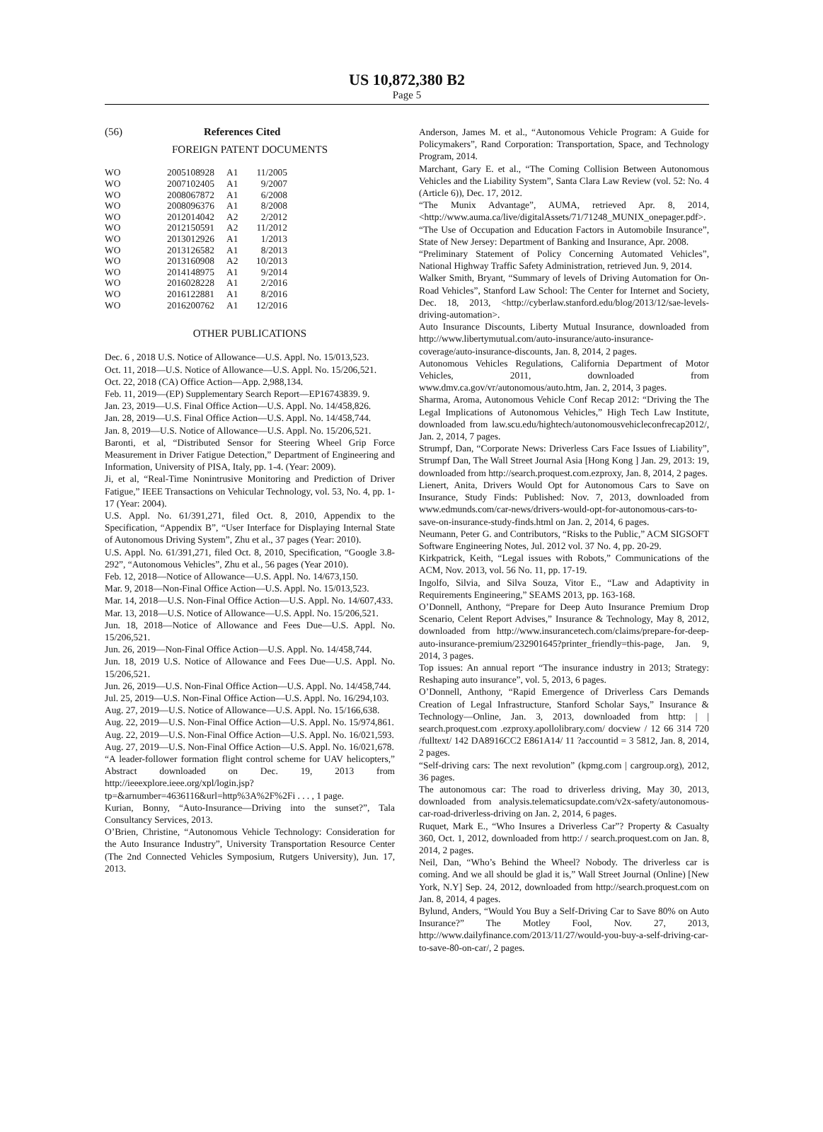US 10,872,380 B2
Page 5
(56) References Cited
FOREIGN PATENT DOCUMENTS
| WO | 2005108928 | A1 | 11/2005 |
| WO | 2007102405 | A1 | 9/2007 |
| WO | 2008067872 | A1 | 6/2008 |
| WO | 2008096376 | A1 | 8/2008 |
| WO | 2012014042 | A2 | 2/2012 |
| WO | 2012150591 | A2 | 11/2012 |
| WO | 2013012926 | A1 | 1/2013 |
| WO | 2013126582 | A1 | 8/2013 |
| WO | 2013160908 | A2 | 10/2013 |
| WO | 2014148975 | A1 | 9/2014 |
| WO | 2016028228 | A1 | 2/2016 |
| WO | 2016122881 | A1 | 8/2016 |
| WO | 2016200762 | A1 | 12/2016 |
OTHER PUBLICATIONS
Dec. 6 , 2018 U.S. Notice of Allowance—U.S. Appl. No. 15/013,523.
Oct. 11, 2018—U.S. Notice of Allowance—U.S. Appl. No. 15/206,521.
Oct. 22, 2018 (CA) Office Action—App. 2,988,134.
Feb. 11, 2019—(EP) Supplementary Search Report—EP16743839. 9.
Jan. 23, 2019—U.S. Final Office Action—U.S. Appl. No. 14/458,826.
Jan. 28, 2019—U.S. Final Office Action—U.S. Appl. No. 14/458,744.
Jan. 8, 2019—U.S. Notice of Allowance—U.S. Appl. No. 15/206,521.
Baronti, et al, “Distributed Sensor for Steering Wheel Grip Force Measurement in Driver Fatigue Detection,” Department of Engineering and Information, University of PISA, Italy, pp. 1-4. (Year: 2009).
Ji, et al, “Real-Time Nonintrusive Monitoring and Prediction of Driver Fatigue,” IEEE Transactions on Vehicular Technology, vol. 53, No. 4, pp. 1-17 (Year: 2004).
U.S. Appl. No. 61/391,271, filed Oct. 8, 2010, Appendix to the Specification, “Appendix B”, “User Interface for Displaying Internal State of Autonomous Driving System”, Zhu et al., 37 pages (Year: 2010).
U.S. Appl. No. 61/391,271, filed Oct. 8, 2010, Specification, “Google 3.8-292”, “Autonomous Vehicles”, Zhu et al., 56 pages (Year 2010).
Feb. 12, 2018—Notice of Allowance—U.S. Appl. No. 14/673,150.
Mar. 9, 2018—Non-Final Office Action—U.S. Appl. No. 15/013,523.
Mar. 14, 2018—U.S. Non-Final Office Action—U.S. Appl. No. 14/607,433.
Mar. 13, 2018—U.S. Notice of Allowance—U.S. Appl. No. 15/206,521.
Jun. 18, 2018—Notice of Allowance and Fees Due—U.S. Appl. No. 15/206,521.
Jun. 26, 2019—Non-Final Office Action—U.S. Appl. No. 14/458,744.
Jun. 18, 2019 U.S. Notice of Allowance and Fees Due—U.S. Appl. No. 15/206,521.
Jun. 26, 2019—U.S. Non-Final Office Action—U.S. Appl. No. 14/458,744.
Jul. 25, 2019—U.S. Non-Final Office Action—U.S. Appl. No. 16/294,103.
Aug. 27, 2019—U.S. Notice of Allowance—U.S. Appl. No. 15/166,638.
Aug. 22, 2019—U.S. Non-Final Office Action—U.S. Appl. No. 15/974,861.
Aug. 22, 2019—U.S. Non-Final Office Action—U.S. Appl. No. 16/021,593.
Aug. 27, 2019—U.S. Non-Final Office Action—U.S. Appl. No. 16/021,678.
“A leader-follower formation flight control scheme for UAV helicopters,” Abstract downloaded on Dec. 19, 2013 from http://ieeexplore.ieee.org/xpl/login.jsp?tp=&arnumber=4636116&url=http%3A%2F%2Fi . . . , 1 page.
Kurian, Bonny, “Auto-Insurance—Driving into the sunset?”, Tala Consultancy Services, 2013.
O’Brien, Christine, “Autonomous Vehicle Technology: Consideration for the Auto Insurance Industry”, University Transportation Resource Center (The 2nd Connected Vehicles Symposium, Rutgers University), Jun. 17, 2013.
Anderson, James M. et al., “Autonomous Vehicle Program: A Guide for Policymakers”, Rand Corporation: Transportation, Space, and Technology Program, 2014.
Marchant, Gary E. et al., “The Coming Collision Between Autonomous Vehicles and the Liability System”, Santa Clara Law Review (vol. 52: No. 4 (Article 6)), Dec. 17, 2012.
“The Munix Advantage”, AUMA, retrieved Apr. 8, 2014, <http://www.auma.ca/live/digitalAssets/71/71248_MUNIX_onepager.pdf>.
“The Use of Occupation and Education Factors in Automobile Insurance”, State of New Jersey: Department of Banking and Insurance, Apr. 2008.
“Preliminary Statement of Policy Concerning Automated Vehicles”, National Highway Traffic Safety Administration, retrieved Jun. 9, 2014.
Walker Smith, Bryant, “Summary of levels of Driving Automation for On-Road Vehicles”, Stanford Law School: The Center for Internet and Society, Dec. 18, 2013, <http://cyberlaw.stanford.edu/blog/2013/12/sae-levels-driving-automation>.
Auto Insurance Discounts, Liberty Mutual Insurance, downloaded from http://www.libertymutual.com/auto-insurance/auto-insurance-coverage/auto-insurance-discounts, Jan. 8, 2014, 2 pages.
Autonomous Vehicles Regulations, California Department of Motor Vehicles, 2011, downloaded from www.dmv.ca.gov/vr/autonomous/auto.htm, Jan. 2, 2014, 3 pages.
Sharma, Aroma, Autonomous Vehicle Conf Recap 2012: “Driving the The Legal Implications of Autonomous Vehicles,” High Tech Law Institute, downloaded from law.scu.edu/hightech/autonomousvehicleconfrecap2012/, Jan. 2, 2014, 7 pages.
Strumpf, Dan, “Corporate News: Driverless Cars Face Issues of Liability”, Strumpf Dan, The Wall Street Journal Asia [Hong Kong ] Jan. 29, 2013: 19, downloaded from http://search.proquest.com.ezproxy, Jan. 8, 2014, 2 pages.
Lienert, Anita, Drivers Would Opt for Autonomous Cars to Save on Insurance, Study Finds: Published: Nov. 7, 2013, downloaded from www.edmunds.com/car-news/drivers-would-opt-for-autonomous-cars-to-save-on-insurance-study-finds.html on Jan. 2, 2014, 6 pages.
Neumann, Peter G. and Contributors, “Risks to the Public,” ACM SIGSOFT Software Engineering Notes, Jul. 2012 vol. 37 No. 4, pp. 20-29.
Kirkpatrick, Keith, “Legal issues with Robots,” Communications of the ACM, Nov. 2013, vol. 56 No. 11, pp. 17-19.
Ingolfo, Silvia, and Silva Souza, Vitor E., “Law and Adaptivity in Requirements Engineering,” SEAMS 2013, pp. 163-168.
O’Donnell, Anthony, “Prepare for Deep Auto Insurance Premium Drop Scenario, Celent Report Advises,” Insurance & Technology, May 8, 2012, downloaded from http://www.insurancetech.com/claims/prepare-for-deep-auto-insurance-premium/232901645?printer_friendly=this-page, Jan. 9, 2014, 3 pages.
Top issues: An annual report “The insurance industry in 2013; Strategy: Reshaping auto insurance”, vol. 5, 2013, 6 pages.
O’Donnell, Anthony, “Rapid Emergence of Driverless Cars Demands Creation of Legal Infrastructure, Stanford Scholar Says,” Insurance & Technology—Online, Jan. 3, 2013, downloaded from http: | | search.proquest.com .ezproxy.apollolibrary.com/ docview / 12 66 314 720 /fulltext/ 142 DA8916CC2 E861A14/ 11 ?accountid = 3 5812, Jan. 8, 2014, 2 pages.
“Self-driving cars: The next revolution” (kpmg.com | cargroup.org), 2012, 36 pages.
The autonomous car: The road to driverless driving, May 30, 2013, downloaded from analysis.telematicsupdate.com/v2x-safety/autonomous-car-road-driverless-driving on Jan. 2, 2014, 6 pages.
Ruquet, Mark E., “Who Insures a Driverless Car”? Property & Casualty 360, Oct. 1, 2012, downloaded from http:/ / search.proquest.com on Jan. 8, 2014, 2 pages.
Neil, Dan, “Who’s Behind the Wheel? Nobody. The driverless car is coming. And we all should be glad it is,” Wall Street Journal (Online) [New York, N.Y] Sep. 24, 2012, downloaded from http://search.proquest.com on Jan. 8, 2014, 4 pages.
Bylund, Anders, “Would You Buy a Self-Driving Car to Save 80% on Auto Insurance?” The Motley Fool, Nov. 27, 2013, http://www.dailyfinance.com/2013/11/27/would-you-buy-a-self-driving-car-to-save-80-on-car/, 2 pages.